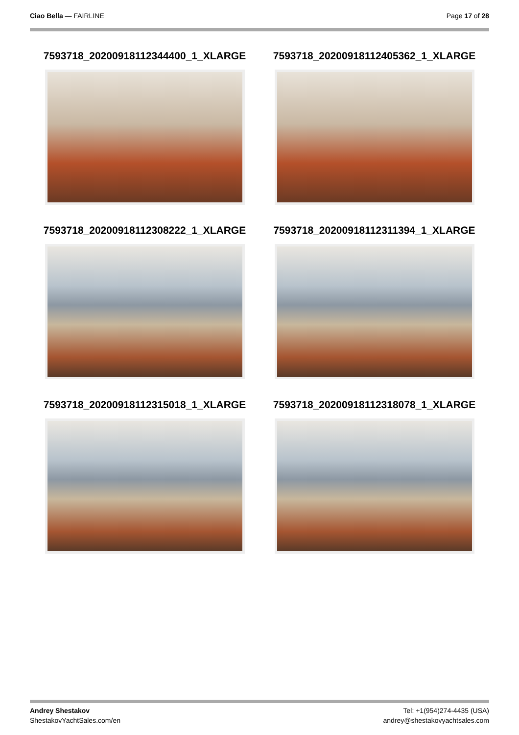Ciao Bella — FAIRLINE Page 17 of 28
7593718_20200918112344400_1_XLARGE
7593718_20200918112405362_1_XLARGE
7593718_20200918112308222_1_XLARGE
7593718_20200918112311394_1_XLARGE
7593718_20200918112315018_1_XLARGE
7593718_20200918112318078_1_XLARGE
Andrey Shestakov
ShestakovYachtSales.com/en
Tel: +1(954)274-4435 (USA)
andrey@shestakovyachtsales.com